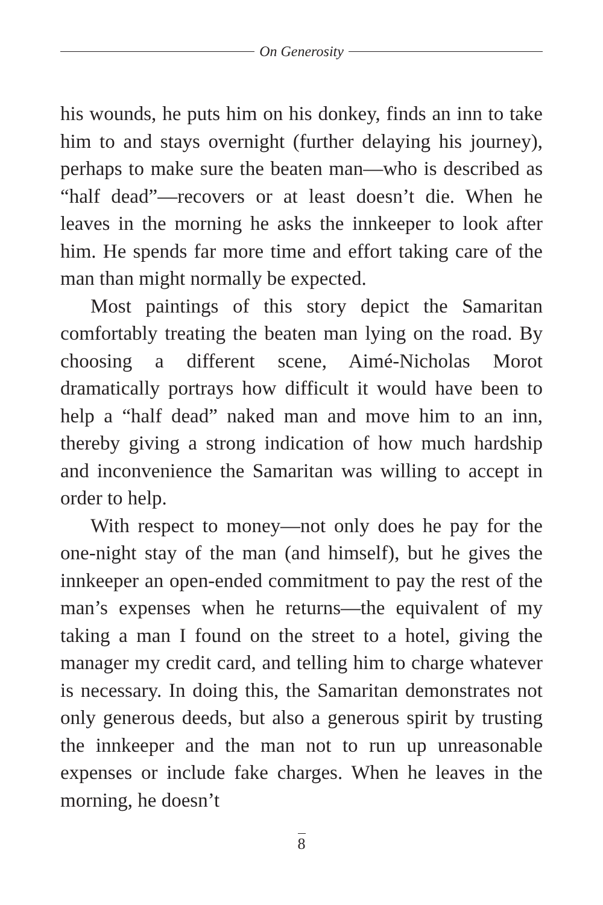On Generosity
his wounds, he puts him on his donkey, finds an inn to take him to and stays overnight (further delaying his journey), perhaps to make sure the beaten man—who is described as “half dead”—recovers or at least doesn’t die. When he leaves in the morning he asks the innkeeper to look after him. He spends far more time and effort taking care of the man than might normally be expected.
Most paintings of this story depict the Samaritan comfortably treating the beaten man lying on the road. By choosing a different scene, Aimé-Nicholas Morot dramatically portrays how difficult it would have been to help a “half dead” naked man and move him to an inn, thereby giving a strong indication of how much hardship and inconvenience the Samaritan was willing to accept in order to help.
With respect to money—not only does he pay for the one-night stay of the man (and himself), but he gives the innkeeper an open-ended commitment to pay the rest of the man’s expenses when he returns—the equivalent of my taking a man I found on the street to a hotel, giving the manager my credit card, and telling him to charge whatever is necessary. In doing this, the Samaritan demonstrates not only generous deeds, but also a generous spirit by trusting the innkeeper and the man not to run up unreasonable expenses or include fake charges. When he leaves in the morning, he doesn’t
8